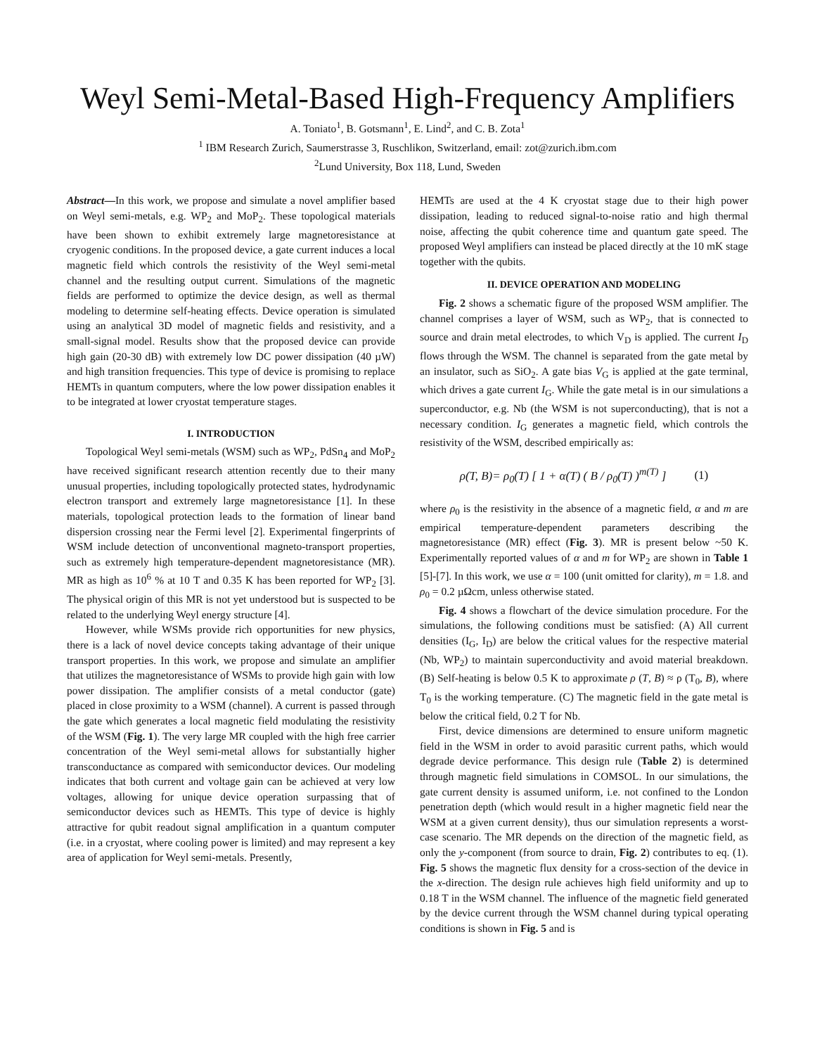Weyl Semi-Metal-Based High-Frequency Amplifiers
A. Toniato<sup>1</sup>, B. Gotsmann<sup>1</sup>, E. Lind<sup>2</sup>, and C. B. Zota<sup>1</sup>
<sup>1</sup> IBM Research Zurich, Saumerstrasse 3, Ruschlikon, Switzerland, email: zot@zurich.ibm.com
<sup>2</sup> Lund University, Box 118, Lund, Sweden
Abstract—In this work, we propose and simulate a novel amplifier based on Weyl semi-metals, e.g. WP<sub>2</sub> and MoP<sub>2</sub>. These topological materials have been shown to exhibit extremely large magnetoresistance at cryogenic conditions. In the proposed device, a gate current induces a local magnetic field which controls the resistivity of the Weyl semi-metal channel and the resulting output current. Simulations of the magnetic fields are performed to optimize the device design, as well as thermal modeling to determine self-heating effects. Device operation is simulated using an analytical 3D model of magnetic fields and resistivity, and a small-signal model. Results show that the proposed device can provide high gain (20-30 dB) with extremely low DC power dissipation (40 µW) and high transition frequencies. This type of device is promising to replace HEMTs in quantum computers, where the low power dissipation enables it to be integrated at lower cryostat temperature stages.
I. INTRODUCTION
Topological Weyl semi-metals (WSM) such as WP<sub>2</sub>, PdSn<sub>4</sub> and MoP<sub>2</sub> have received significant research attention recently due to their many unusual properties, including topologically protected states, hydrodynamic electron transport and extremely large magnetoresistance [1]. In these materials, topological protection leads to the formation of linear band dispersion crossing near the Fermi level [2]. Experimental fingerprints of WSM include detection of unconventional magneto-transport properties, such as extremely high temperature-dependent magnetoresistance (MR). MR as high as 10<sup>6</sup> % at 10 T and 0.35 K has been reported for WP<sub>2</sub> [3]. The physical origin of this MR is not yet understood but is suspected to be related to the underlying Weyl energy structure [4].
However, while WSMs provide rich opportunities for new physics, there is a lack of novel device concepts taking advantage of their unique transport properties. In this work, we propose and simulate an amplifier that utilizes the magnetoresistance of WSMs to provide high gain with low power dissipation. The amplifier consists of a metal conductor (gate) placed in close proximity to a WSM (channel). A current is passed through the gate which generates a local magnetic field modulating the resistivity of the WSM (Fig. 1). The very large MR coupled with the high free carrier concentration of the Weyl semi-metal allows for substantially higher transconductance as compared with semiconductor devices. Our modeling indicates that both current and voltage gain can be achieved at very low voltages, allowing for unique device operation surpassing that of semiconductor devices such as HEMTs. This type of device is highly attractive for qubit readout signal amplification in a quantum computer (i.e. in a cryostat, where cooling power is limited) and may represent a key area of application for Weyl semi-metals. Presently,
HEMTs are used at the 4 K cryostat stage due to their high power dissipation, leading to reduced signal-to-noise ratio and high thermal noise, affecting the qubit coherence time and quantum gate speed. The proposed Weyl amplifiers can instead be placed directly at the 10 mK stage together with the qubits.
II. DEVICE OPERATION AND MODELING
Fig. 2 shows a schematic figure of the proposed WSM amplifier. The channel comprises a layer of WSM, such as WP<sub>2</sub>, that is connected to source and drain metal electrodes, to which V<sub>D</sub> is applied. The current I<sub>D</sub> flows through the WSM. The channel is separated from the gate metal by an insulator, such as SiO<sub>2</sub>. A gate bias V<sub>G</sub> is applied at the gate terminal, which drives a gate current I<sub>G</sub>. While the gate metal is in our simulations a superconductor, e.g. Nb (the WSM is not superconducting), that is not a necessary condition. I<sub>G</sub> generates a magnetic field, which controls the resistivity of the WSM, described empirically as:
ρ(T, B)= ρ<sub>0</sub>(T) [ 1 + α(T) ( B / ρ<sub>0</sub>(T) )<sup>m(T)</sup> ] (1)
where ρ<sub>0</sub> is the resistivity in the absence of a magnetic field, α and m are empirical temperature-dependent parameters describing the magnetoresistance (MR) effect (Fig. 3). MR is present below ~50 K. Experimentally reported values of α and m for WP<sub>2</sub> are shown in Table 1 [5]-[7]. In this work, we use α = 100 (unit omitted for clarity), m = 1.8. and ρ<sub>0</sub> = 0.2 µΩcm, unless otherwise stated.
Fig. 4 shows a flowchart of the device simulation procedure. For the simulations, the following conditions must be satisfied: (A) All current densities (I<sub>G</sub>, I<sub>D</sub>) are below the critical values for the respective material (Nb, WP<sub>2</sub>) to maintain superconductivity and avoid material breakdown. (B) Self-heating is below 0.5 K to approximate ρ (T, B) ≈ ρ (T<sub>0</sub>, B), where T<sub>0</sub> is the working temperature. (C) The magnetic field in the gate metal is below the critical field, 0.2 T for Nb.
First, device dimensions are determined to ensure uniform magnetic field in the WSM in order to avoid parasitic current paths, which would degrade device performance. This design rule (Table 2) is determined through magnetic field simulations in COMSOL. In our simulations, the gate current density is assumed uniform, i.e. not confined to the London penetration depth (which would result in a higher magnetic field near the WSM at a given current density), thus our simulation represents a worst-case scenario. The MR depends on the direction of the magnetic field, as only the y-component (from source to drain, Fig. 2) contributes to eq. (1). Fig. 5 shows the magnetic flux density for a cross-section of the device in the x-direction. The design rule achieves high field uniformity and up to 0.18 T in the WSM channel. The influence of the magnetic field generated by the device current through the WSM channel during typical operating conditions is shown in Fig. 5 and is